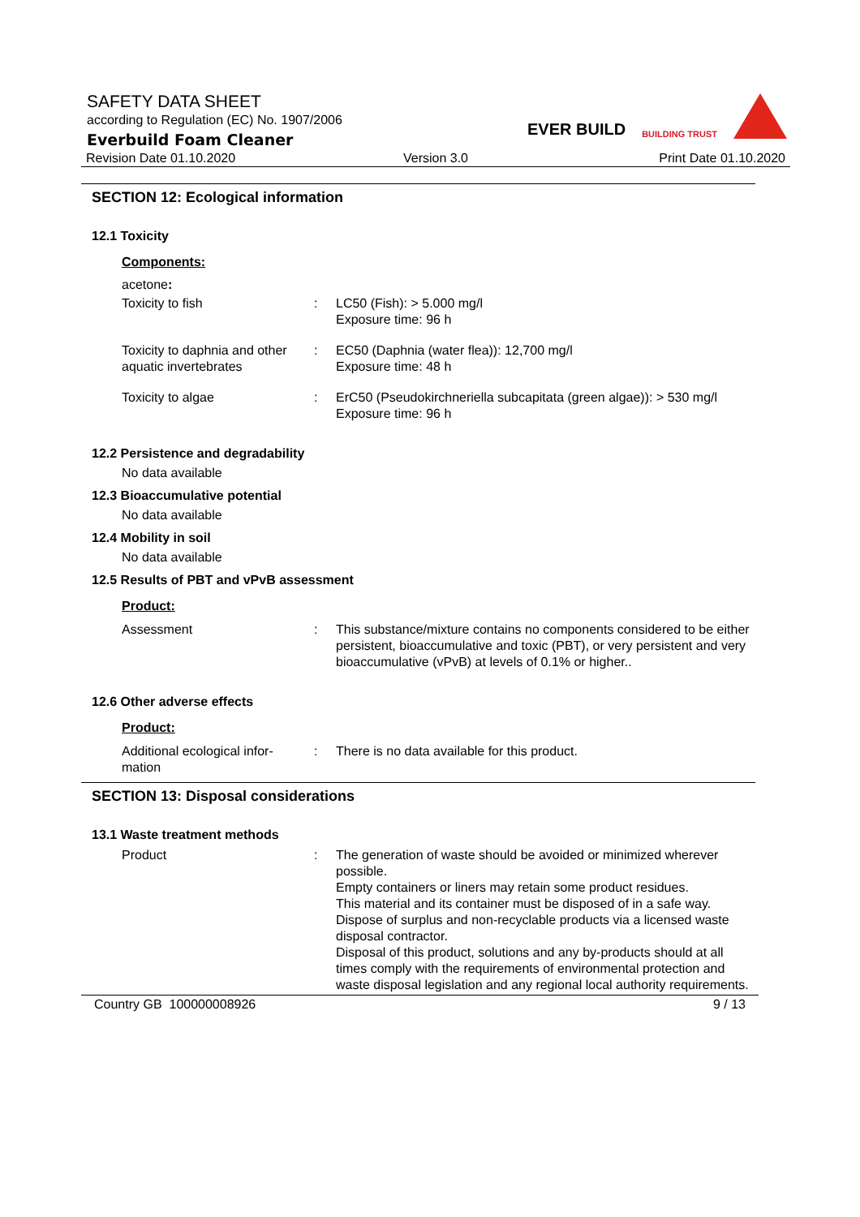SAFETY DATA SHEET
according to Regulation (EC) No. 1907/2006
Everbuild Foam Cleaner
Revision Date 01.10.2020 Version 3.0 Print Date 01.10.2020
EVER BUILD
BUILDING TRUST
SECTION 12: Ecological information
12.1 Toxicity
Components:
acetone:
Toxicity to fish : LC50 (Fish): > 5.000 mg/l
Exposure time: 96 h
Toxicity to daphnia and other aquatic invertebrates
: EC50 (Daphnia (water flea)): 12,700 mg/l
Exposure time: 48 h
Toxicity to algae : ErC50 (Pseudokirchneriella subcapitata (green algae)): > 530 mg/l
Exposure time: 96 h
12.2 Persistence and degradability
No data available
12.3 Bioaccumulative potential
No data available
12.4 Mobility in soil
No data available
12.5 Results of PBT and vPvB assessment
Product:
Assessment : This substance/mixture contains no components considered to be either persistent, bioaccumulative and toxic (PBT), or very persistent and very bioaccumulative (vPvB) at levels of 0.1% or higher..
12.6 Other adverse effects
Product:
Additional ecological infor-
mation
: There is no data available for this product.
SECTION 13: Disposal considerations
13.1 Waste treatment methods
Product : The generation of waste should be avoided or minimized wherever possible.
Empty containers or liners may retain some product residues.
This material and its container must be disposed of in a safe way.
Dispose of surplus and non-recyclable products via a licensed waste disposal contractor.
Disposal of this product, solutions and any by-products should at all times comply with the requirements of environmental protection and waste disposal legislation and any regional local authority requirements.
Country GB 100000008926 9 / 13